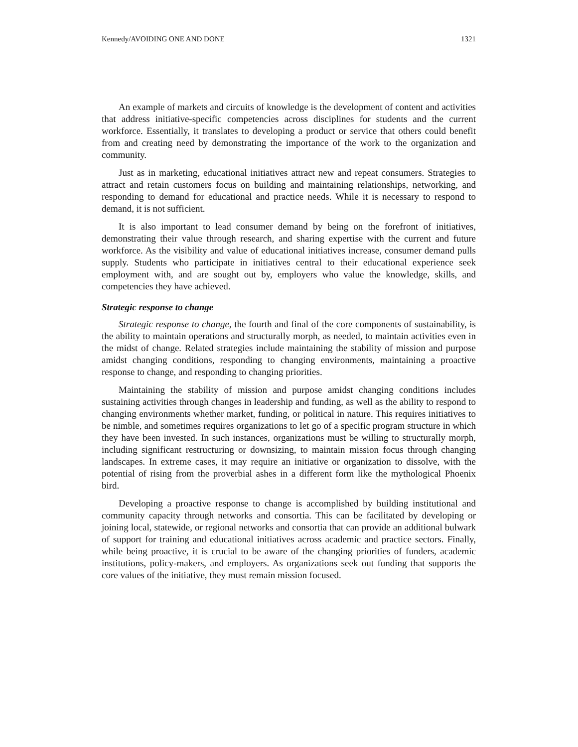Kennedy/AVOIDING ONE AND DONE 1321
An example of markets and circuits of knowledge is the development of content and activities that address initiative-specific competencies across disciplines for students and the current workforce. Essentially, it translates to developing a product or service that others could benefit from and creating need by demonstrating the importance of the work to the organization and community.
Just as in marketing, educational initiatives attract new and repeat consumers. Strategies to attract and retain customers focus on building and maintaining relationships, networking, and responding to demand for educational and practice needs. While it is necessary to respond to demand, it is not sufficient.
It is also important to lead consumer demand by being on the forefront of initiatives, demonstrating their value through research, and sharing expertise with the current and future workforce. As the visibility and value of educational initiatives increase, consumer demand pulls supply. Students who participate in initiatives central to their educational experience seek employment with, and are sought out by, employers who value the knowledge, skills, and competencies they have achieved.
Strategic response to change
Strategic response to change, the fourth and final of the core components of sustainability, is the ability to maintain operations and structurally morph, as needed, to maintain activities even in the midst of change. Related strategies include maintaining the stability of mission and purpose amidst changing conditions, responding to changing environments, maintaining a proactive response to change, and responding to changing priorities.
Maintaining the stability of mission and purpose amidst changing conditions includes sustaining activities through changes in leadership and funding, as well as the ability to respond to changing environments whether market, funding, or political in nature. This requires initiatives to be nimble, and sometimes requires organizations to let go of a specific program structure in which they have been invested. In such instances, organizations must be willing to structurally morph, including significant restructuring or downsizing, to maintain mission focus through changing landscapes. In extreme cases, it may require an initiative or organization to dissolve, with the potential of rising from the proverbial ashes in a different form like the mythological Phoenix bird.
Developing a proactive response to change is accomplished by building institutional and community capacity through networks and consortia. This can be facilitated by developing or joining local, statewide, or regional networks and consortia that can provide an additional bulwark of support for training and educational initiatives across academic and practice sectors. Finally, while being proactive, it is crucial to be aware of the changing priorities of funders, academic institutions, policy-makers, and employers. As organizations seek out funding that supports the core values of the initiative, they must remain mission focused.